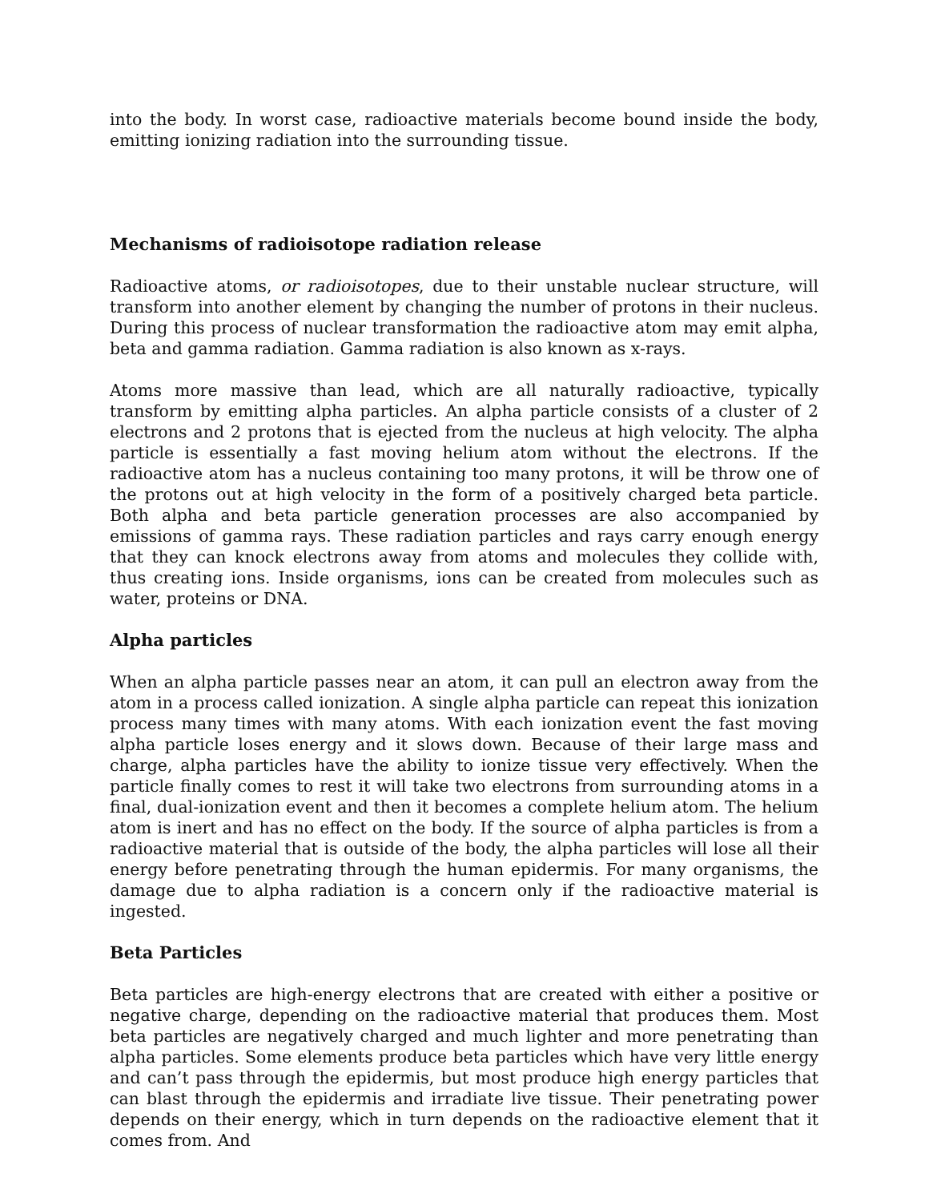into the body. In worst case, radioactive materials become bound inside the body, emitting ionizing radiation into the surrounding tissue.
Mechanisms of radioisotope radiation release
Radioactive atoms, or radioisotopes, due to their unstable nuclear structure, will transform into another element by changing the number of protons in their nucleus. During this process of nuclear transformation the radioactive atom may emit alpha, beta and gamma radiation. Gamma radiation is also known as x-rays.
Atoms more massive than lead, which are all naturally radioactive, typically transform by emitting alpha particles. An alpha particle consists of a cluster of 2 electrons and 2 protons that is ejected from the nucleus at high velocity. The alpha particle is essentially a fast moving helium atom without the electrons. If the radioactive atom has a nucleus containing too many protons, it will be throw one of the protons out at high velocity in the form of a positively charged beta particle. Both alpha and beta particle generation processes are also accompanied by emissions of gamma rays. These radiation particles and rays carry enough energy that they can knock electrons away from atoms and molecules they collide with, thus creating ions. Inside organisms, ions can be created from molecules such as water, proteins or DNA.
Alpha particles
When an alpha particle passes near an atom, it can pull an electron away from the atom in a process called ionization. A single alpha particle can repeat this ionization process many times with many atoms. With each ionization event the fast moving alpha particle loses energy and it slows down. Because of their large mass and charge, alpha particles have the ability to ionize tissue very effectively. When the particle finally comes to rest it will take two electrons from surrounding atoms in a final, dual-ionization event and then it becomes a complete helium atom. The helium atom is inert and has no effect on the body. If the source of alpha particles is from a radioactive material that is outside of the body, the alpha particles will lose all their energy before penetrating through the human epidermis. For many organisms, the damage due to alpha radiation is a concern only if the radioactive material is ingested.
Beta Particles
Beta particles are high-energy electrons that are created with either a positive or negative charge, depending on the radioactive material that produces them. Most beta particles are negatively charged and much lighter and more penetrating than alpha particles. Some elements produce beta particles which have very little energy and can’t pass through the epidermis, but most produce high energy particles that can blast through the epidermis and irradiate live tissue. Their penetrating power depends on their energy, which in turn depends on the radioactive element that it comes from. And